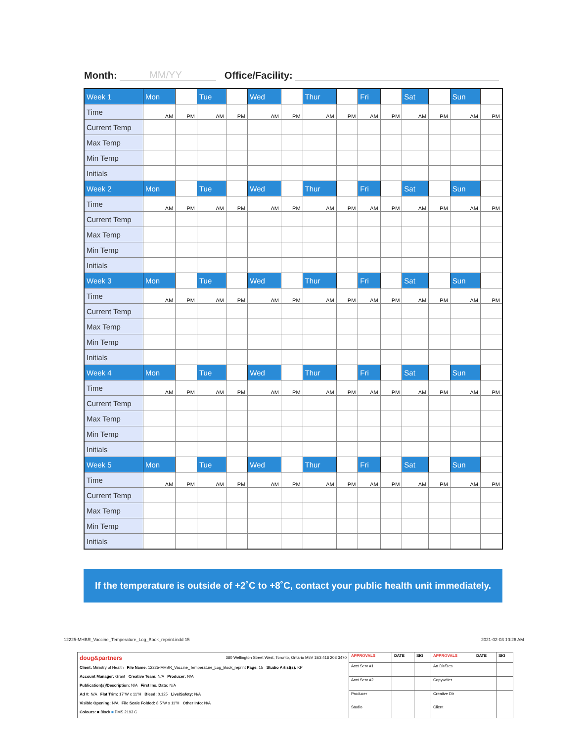Month: MM/YY Office/Facility:
| Week 1 | Mon | | Tue | | Wed | | Thur | | Fri | | Sat | | Sun | |
| Time | AM | PM | AM | PM | AM | PM | AM | PM | AM | PM | AM | PM | AM | PM |
| Current Temp | | | | | | | | | | | | | | |
| Max Temp | | | | | | | | | | | | | | |
| Min Temp | | | | | | | | | | | | | | |
| Initials | | | | | | | | | | | | | | |
| Week 2 | Mon | | Tue | | Wed | | Thur | | Fri | | Sat | | Sun | |
| Time | AM | PM | AM | PM | AM | PM | AM | PM | AM | PM | AM | PM | AM | PM |
| Current Temp | | | | | | | | | | | | | | |
| Max Temp | | | | | | | | | | | | | | |
| Min Temp | | | | | | | | | | | | | | |
| Initials | | | | | | | | | | | | | | |
| Week 3 | Mon | | Tue | | Wed | | Thur | | Fri | | Sat | | Sun | |
| Time | AM | PM | AM | PM | AM | PM | AM | PM | AM | PM | AM | PM | AM | PM |
| Current Temp | | | | | | | | | | | | | | |
| Max Temp | | | | | | | | | | | | | | |
| Min Temp | | | | | | | | | | | | | | |
| Initials | | | | | | | | | | | | | | |
| Week 4 | Mon | | Tue | | Wed | | Thur | | Fri | | Sat | | Sun | |
| Time | AM | PM | AM | PM | AM | PM | AM | PM | AM | PM | AM | PM | AM | PM |
| Current Temp | | | | | | | | | | | | | | |
| Max Temp | | | | | | | | | | | | | | |
| Min Temp | | | | | | | | | | | | | | |
| Initials | | | | | | | | | | | | | | |
| Week 5 | Mon | | Tue | | Wed | | Thur | | Fri | | Sat | | Sun | |
| Time | AM | PM | AM | PM | AM | PM | AM | PM | AM | PM | AM | PM | AM | PM |
| Current Temp | | | | | | | | | | | | | | |
| Max Temp | | | | | | | | | | | | | | |
| Min Temp | | | | | | | | | | | | | | |
| Initials | | | | | | | | | | | | | | |
If the temperature is outside of +2˚C to +8˚C, contact your public health unit immediately.
12225-MHBR_Vaccine_Temperature_Log_Book_reprint.indd 15
2021-02-03 10:26 AM
| doug&partners 380 Wellington Street West, Toronto, Ontario M5V 1E3 416 203 3470 Client: Ministry of Health File Name: 12225-MHBR_Vaccine_Temperature_Log_Book_reprint Page: 15 Studio Artist(s): KP Account Manager: Grant Creative Team: N/A Producer: N/A Publication(s)/Description: N/A First Ins. Date: N/A Ad #: N/A Flat Trim: 17"W x 11"H Bleed: 0.125 Live/Safety: N/A Visible Opening: N/A File Scale Folded: 8.5"W x 11"H Other Info: N/A Colours: ■ Black ■ PMS 2193 C | APPROVALS | DATE | SIG | APPROVALS | DATE | SIG |
| | Acct Serv #1 | | | Art Dir/Des | | |
| | Acct Serv #2 | | | Copywriter | | |
| | Producer Studio | | | Creative Dir Client | | |